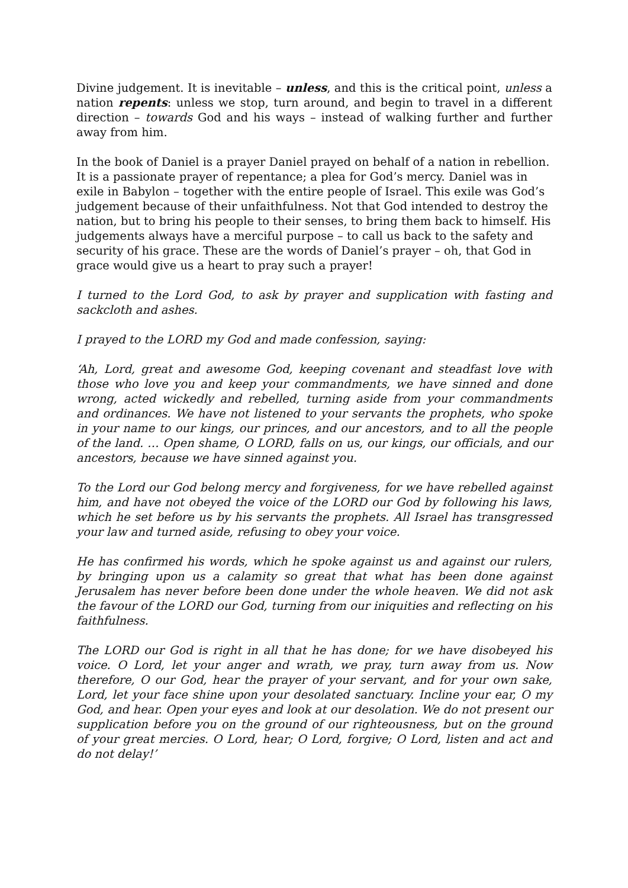Divine judgement. It is inevitable – unless, and this is the critical point, unless a nation repents: unless we stop, turn around, and begin to travel in a different direction – towards God and his ways – instead of walking further and further away from him.
In the book of Daniel is a prayer Daniel prayed on behalf of a nation in rebellion. It is a passionate prayer of repentance; a plea for God’s mercy. Daniel was in exile in Babylon – together with the entire people of Israel. This exile was God’s judgement because of their unfaithfulness. Not that God intended to destroy the nation, but to bring his people to their senses, to bring them back to himself. His judgements always have a merciful purpose – to call us back to the safety and security of his grace. These are the words of Daniel’s prayer – oh, that God in grace would give us a heart to pray such a prayer!
I turned to the Lord God, to ask by prayer and supplication with fasting and sackcloth and ashes.
I prayed to the LORD my God and made confession, saying:
‘Ah, Lord, great and awesome God, keeping covenant and steadfast love with those who love you and keep your commandments, we have sinned and done wrong, acted wickedly and rebelled, turning aside from your commandments and ordinances. We have not listened to your servants the prophets, who spoke in your name to our kings, our princes, and our ancestors, and to all the people of the land. … Open shame, O LORD, falls on us, our kings, our officials, and our ancestors, because we have sinned against you.
To the Lord our God belong mercy and forgiveness, for we have rebelled against him, and have not obeyed the voice of the LORD our God by following his laws, which he set before us by his servants the prophets. All Israel has transgressed your law and turned aside, refusing to obey your voice.
He has confirmed his words, which he spoke against us and against our rulers, by bringing upon us a calamity so great that what has been done against Jerusalem has never before been done under the whole heaven. We did not ask the favour of the LORD our God, turning from our iniquities and reflecting on his faithfulness.
The LORD our God is right in all that he has done; for we have disobeyed his voice. O Lord, let your anger and wrath, we pray, turn away from us. Now therefore, O our God, hear the prayer of your servant, and for your own sake, Lord, let your face shine upon your desolated sanctuary. Incline your ear, O my God, and hear. Open your eyes and look at our desolation. We do not present our supplication before you on the ground of our righteousness, but on the ground of your great mercies. O Lord, hear; O Lord, forgive; O Lord, listen and act and do not delay!’